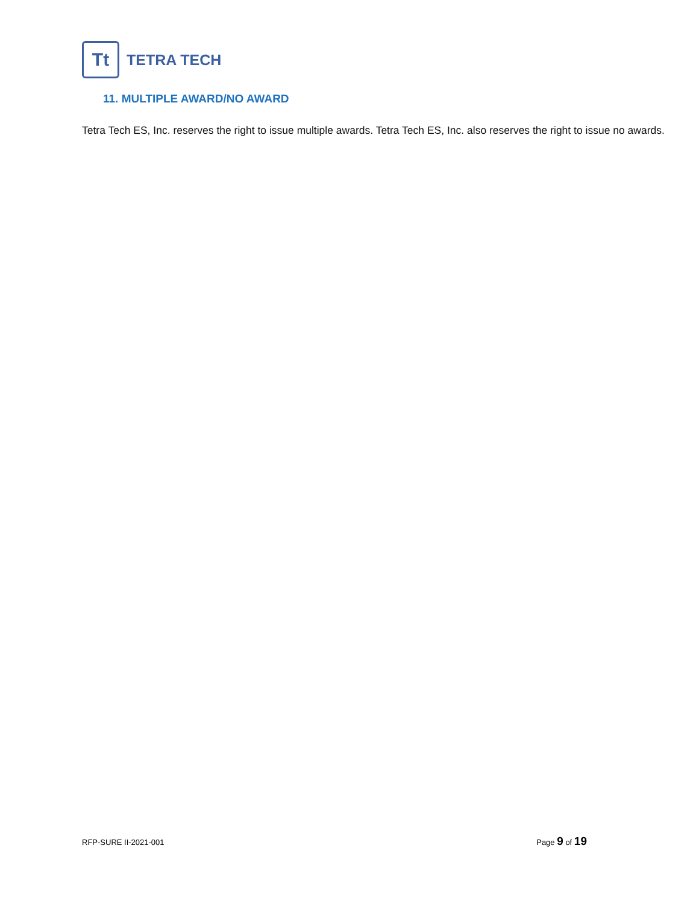Tt
TETRA TECH
11. MULTIPLE AWARD/NO AWARD
Tetra Tech ES, Inc. reserves the right to issue multiple awards. Tetra Tech ES, Inc. also reserves the right to issue no awards.
RFP-SURE II-2021-001 Page 9 of 19